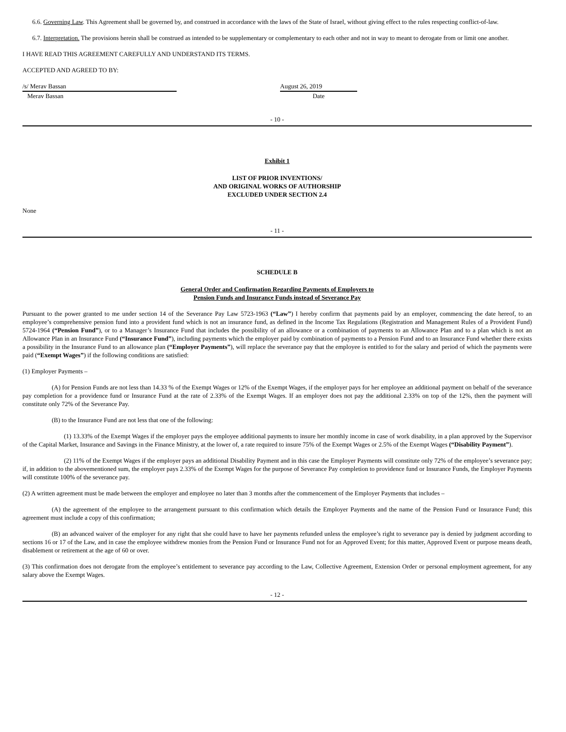6.6. Governing Law. This Agreement shall be governed by, and construed in accordance with the laws of the State of Israel, without giving effect to the rules respecting conflict-of-law.
6.7. Interpretation. The provisions herein shall be construed as intended to be supplementary or complementary to each other and not in way to meant to derogate from or limit one another.
I HAVE READ THIS AGREEMENT CAREFULLY AND UNDERSTAND ITS TERMS.
ACCEPTED AND AGREED TO BY:
/s/ Merav Bassan August 26, 2019
Merav Bassan Date
- 10 -
Exhibit 1
LIST OF PRIOR INVENTIONS/
AND ORIGINAL WORKS OF AUTHORSHIP
EXCLUDED UNDER SECTION 2.4
None
- 11 -
SCHEDULE B
General Order and Confirmation Regarding Payments of Employers to
Pension Funds and Insurance Funds instead of Severance Pay
Pursuant to the power granted to me under section 14 of the Severance Pay Law 5723-1963 (“Law”) I hereby confirm that payments paid by an employer, commencing the date hereof, to an employee’s comprehensive pension fund into a provident fund which is not an insurance fund, as defined in the Income Tax Regulations (Registration and Management Rules of a Provident Fund) 5724-1964 (“Pension Fund”), or to a Manager’s Insurance Fund that includes the possibility of an allowance or a combination of payments to an Allowance Plan and to a plan which is not an Allowance Plan in an Insurance Fund (“Insurance Fund”), including payments which the employer paid by combination of payments to a Pension Fund and to an Insurance Fund whether there exists a possibility in the Insurance Fund to an allowance plan (“Employer Payments”), will replace the severance pay that the employee is entitled to for the salary and period of which the payments were paid (“Exempt Wages”) if the following conditions are satisfied:
(1) Employer Payments –
(A) for Pension Funds are not less than 14.33 % of the Exempt Wages or 12% of the Exempt Wages, if the employer pays for her employee an additional payment on behalf of the severance pay completion for a providence fund or Insurance Fund at the rate of 2.33% of the Exempt Wages. If an employer does not pay the additional 2.33% on top of the 12%, then the payment will constitute only 72% of the Severance Pay.
(B) to the Insurance Fund are not less that one of the following:
(1) 13.33% of the Exempt Wages if the employer pays the employee additional payments to insure her monthly income in case of work disability, in a plan approved by the Supervisor of the Capital Market, Insurance and Savings in the Finance Ministry, at the lower of, a rate required to insure 75% of the Exempt Wages or 2.5% of the Exempt Wages (“Disability Payment”).
(2) 11% of the Exempt Wages if the employer pays an additional Disability Payment and in this case the Employer Payments will constitute only 72% of the employee’s severance pay; if, in addition to the abovementioned sum, the employer pays 2.33% of the Exempt Wages for the purpose of Severance Pay completion to providence fund or Insurance Funds, the Employer Payments will constitute 100% of the severance pay.
(2) A written agreement must be made between the employer and employee no later than 3 months after the commencement of the Employer Payments that includes –
(A) the agreement of the employee to the arrangement pursuant to this confirmation which details the Employer Payments and the name of the Pension Fund or Insurance Fund; this agreement must include a copy of this confirmation;
(B) an advanced waiver of the employer for any right that she could have to have her payments refunded unless the employee’s right to severance pay is denied by judgment according to sections 16 or 17 of the Law, and in case the employee withdrew monies from the Pension Fund or Insurance Fund not for an Approved Event; for this matter, Approved Event or purpose means death, disablement or retirement at the age of 60 or over.
(3) This confirmation does not derogate from the employee’s entitlement to severance pay according to the Law, Collective Agreement, Extension Order or personal employment agreement, for any salary above the Exempt Wages.
- 12 -